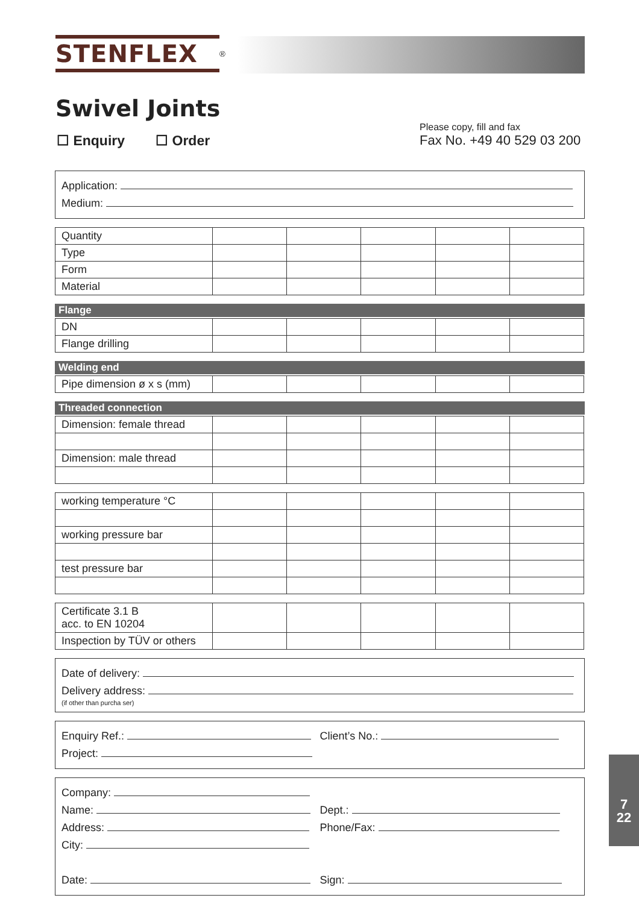STENFLEX
<sup>®</sup>
Swivel Joints
☐ Enquiry ☐ Order
Please copy, fill and fax
Fax No. +49 40 529 03 200
Application:
Medium:
| Quantity | | | | | |
| Type | | | | | |
| Form | | | | | |
| Material | | | | | |
Flange
| DN | | | | | |
| Flange drilling | | | | | |
Welding end
| Pipe dimension ø x s (mm) | | | | | |
Threaded connection
| Dimension: female thread | | | | | |
| Dimension: male thread | | | | | |
| working temperature °C | | | | | |
| working pressure bar | | | | | |
| test pressure bar | | | | | |
| Certificate 3.1 B acc. to EN 10204 | | | | | |
| Inspection by TÜV or others | | | | | |
Date of delivery:
Delivery address:
(if other than purcha ser)
Enquiry Ref.:
Project:
Client’s No.:
Company:
Name:
Address:
City:
Date:
Dept.:
Phone/Fax:
Sign:
7
22